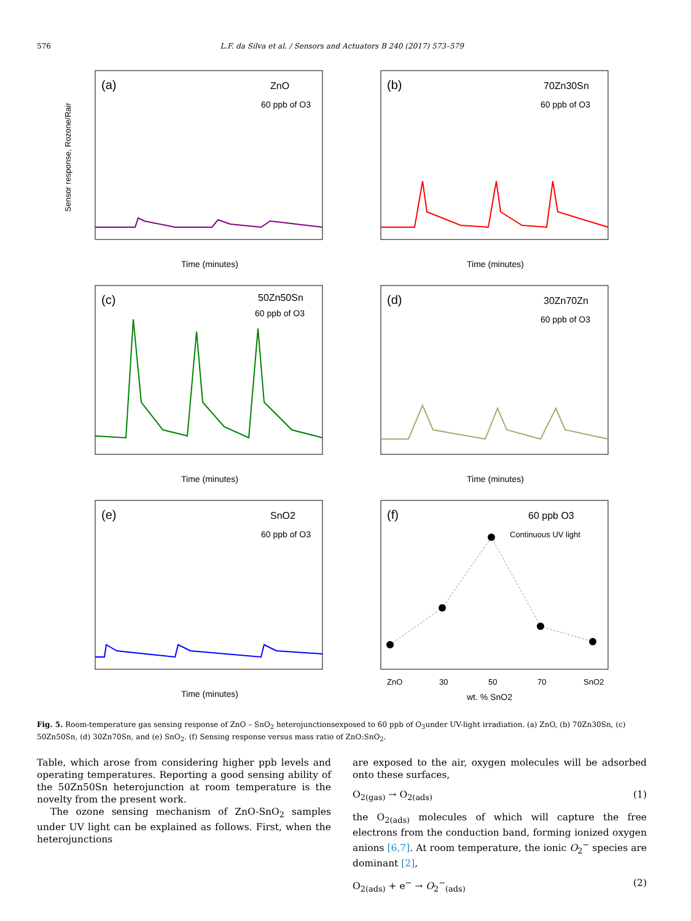576 L.F. da Silva et al. / Sensors and Actuators B 240 (2017) 573–579
(a)
ZnO
60 ppb of O3
Time (minutes)
Sensor response, Rozone/Rair
(b)
70Zn30Sn
60 ppb of O3
Time (minutes)
(c)
50Zn50Sn
60 ppb of O3
Time (minutes)
(d)
30Zn70Zn
60 ppb of O3
Time (minutes)
(e)
SnO2
60 ppb of O3
Time (minutes)
(f)
60 ppb O3
Continuous UV light
ZnO
30
50
70
SnO2
wt. % SnO2
Fig. 5. Room-temperature gas sensing response of ZnO – SnO<sub>2</sub> heterojunctionsexposed to 60 ppb of O<sub>3</sub>under UV-light irradiation. (a) ZnO, (b) 70Zn30Sn, (c) 50Zn50Sn, (d) 30Zn70Sn, and (e) SnO<sub>2</sub>. (f) Sensing response versus mass ratio of ZnO:SnO<sub>2</sub>.
Table, which arose from considering higher ppb levels and operating temperatures. Reporting a good sensing ability of the 50Zn50Sn heterojunction at room temperature is the novelty from the present work.
The ozone sensing mechanism of ZnO-SnO<sub>2</sub> samples under UV light can be explained as follows. First, when the heterojunctions
are exposed to the air, oxygen molecules will be adsorbed onto these surfaces,
O<sub>2(gas)</sub> → O<sub>2(ads)</sub> (1)
the O<sub>2(ads)</sub> molecules of which will capture the free electrons from the conduction band, forming ionized oxygen anions [6,7]. At room temperature, the ionic O<sub>2</sub><sup>−</sup> species are dominant [2],
O<sub>2(ads)</sub> + e<sup>−</sup> → O<sub>2</sub><sup>−</sup><sub>(ads)</sub> (2)